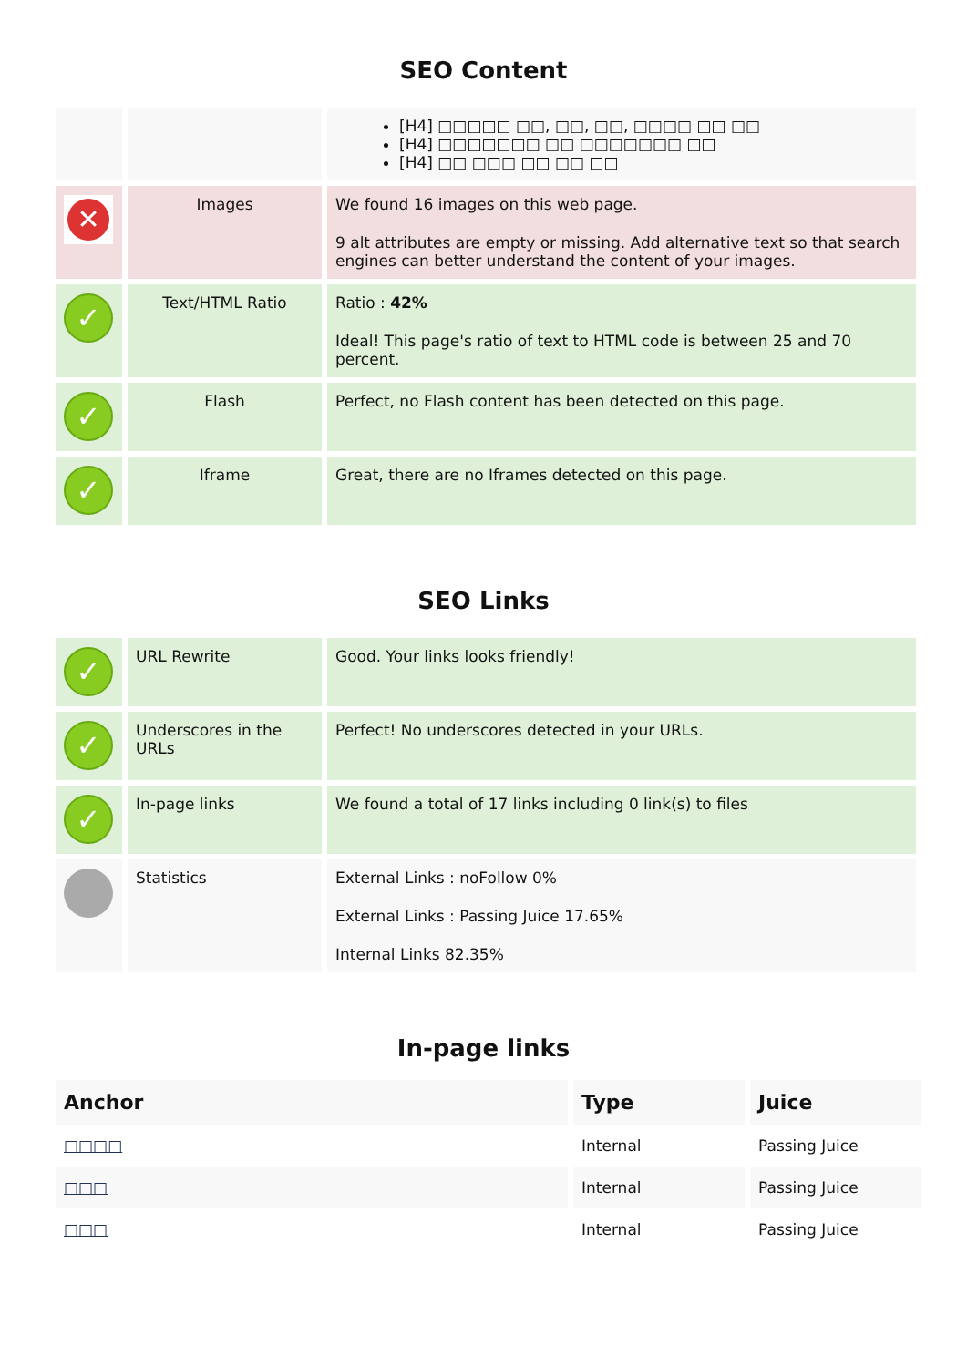SEO Content
| | | [H4] □□□□□ □□, □□, □□, □□□□ □□ □□ [H4] □□□□□□□ □□ □□□□□□□ □□ [H4] □□ □□□ □□ □□ □□ |
| ✕ | Images | We found 16 images on this web page. 9 alt attributes are empty or missing. Add alternative text so that search engines can better understand the content of your images. |
| ✓ | Text/HTML Ratio | Ratio : 42% Ideal! This page's ratio of text to HTML code is between 25 and 70 percent. |
| ✓ | Flash | Perfect, no Flash content has been detected on this page. |
| ✓ | Iframe | Great, there are no Iframes detected on this page. |
SEO Links
| ✓ | URL Rewrite | Good. Your links looks friendly! |
| ✓ | Underscores in the URLs | Perfect! No underscores detected in your URLs. |
| ✓ | In-page links | We found a total of 17 links including 0 link(s) to files |
| | Statistics | External Links : noFollow 0% External Links : Passing Juice 17.65% Internal Links 82.35% |
In-page links
| Anchor | Type | Juice |
| --- | --- | --- |
| □□□□ | Internal | Passing Juice |
| □□□ | Internal | Passing Juice |
| □□□ | Internal | Passing Juice |